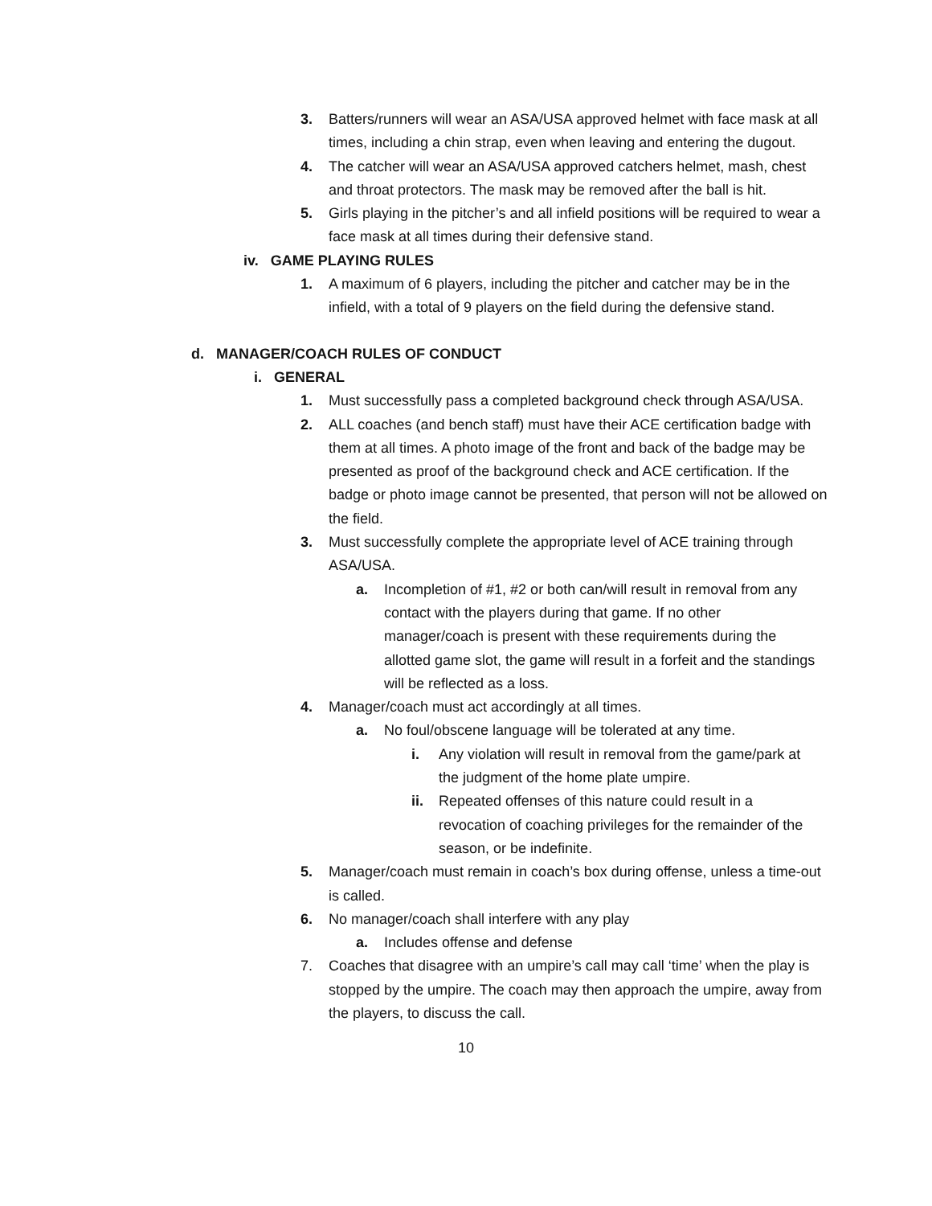3. Batters/runners will wear an ASA/USA approved helmet with face mask at all times, including a chin strap, even when leaving and entering the dugout.
4. The catcher will wear an ASA/USA approved catchers helmet, mash, chest and throat protectors. The mask may be removed after the ball is hit.
5. Girls playing in the pitcher’s and all infield positions will be required to wear a face mask at all times during their defensive stand.
iv. GAME PLAYING RULES
1. A maximum of 6 players, including the pitcher and catcher may be in the infield, with a total of 9 players on the field during the defensive stand.
d. MANAGER/COACH RULES OF CONDUCT
i. GENERAL
1. Must successfully pass a completed background check through ASA/USA.
2. ALL coaches (and bench staff) must have their ACE certification badge with them at all times. A photo image of the front and back of the badge may be presented as proof of the background check and ACE certification. If the badge or photo image cannot be presented, that person will not be allowed on the field.
3. Must successfully complete the appropriate level of ACE training through ASA/USA.
a. Incompletion of #1, #2 or both can/will result in removal from any contact with the players during that game. If no other manager/coach is present with these requirements during the allotted game slot, the game will result in a forfeit and the standings will be reflected as a loss.
4. Manager/coach must act accordingly at all times.
a. No foul/obscene language will be tolerated at any time.
i. Any violation will result in removal from the game/park at the judgment of the home plate umpire.
ii. Repeated offenses of this nature could result in a revocation of coaching privileges for the remainder of the season, or be indefinite.
5. Manager/coach must remain in coach’s box during offense, unless a time-out is called.
6. No manager/coach shall interfere with any play
a. Includes offense and defense
7. Coaches that disagree with an umpire’s call may call ‘time’ when the play is stopped by the umpire. The coach may then approach the umpire, away from the players, to discuss the call.
10